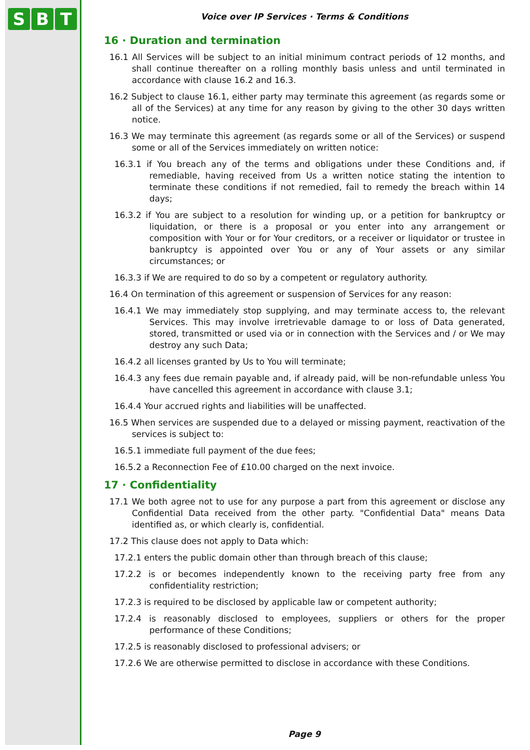S B T
Voice over IP Services · Terms & Conditions
16 · Duration and termination
16.1 All Services will be subject to an initial minimum contract periods of 12 months, and shall continue thereafter on a rolling monthly basis unless and until terminated in accordance with clause 16.2 and 16.3.
16.2 Subject to clause 16.1, either party may terminate this agreement (as regards some or all of the Services) at any time for any reason by giving to the other 30 days written notice.
16.3 We may terminate this agreement (as regards some or all of the Services) or suspend some or all of the Services immediately on written notice:
16.3.1 if You breach any of the terms and obligations under these Conditions and, if remediable, having received from Us a written notice stating the intention to terminate these conditions if not remedied, fail to remedy the breach within 14 days;
16.3.2 if You are subject to a resolution for winding up, or a petition for bankruptcy or liquidation, or there is a proposal or you enter into any arrangement or composition with Your or for Your creditors, or a receiver or liquidator or trustee in bankruptcy is appointed over You or any of Your assets or any similar circumstances; or
16.3.3 if We are required to do so by a competent or regulatory authority.
16.4 On termination of this agreement or suspension of Services for any reason:
16.4.1 We may immediately stop supplying, and may terminate access to, the relevant Services. This may involve irretrievable damage to or loss of Data generated, stored, transmitted or used via or in connection with the Services and / or We may destroy any such Data;
16.4.2 all licenses granted by Us to You will terminate;
16.4.3 any fees due remain payable and, if already paid, will be non-refundable unless You have cancelled this agreement in accordance with clause 3.1;
16.4.4 Your accrued rights and liabilities will be unaffected.
16.5 When services are suspended due to a delayed or missing payment, reactivation of the services is subject to:
16.5.1 immediate full payment of the due fees;
16.5.2 a Reconnection Fee of £10.00 charged on the next invoice.
17 · Confidentiality
17.1 We both agree not to use for any purpose a part from this agreement or disclose any Confidential Data received from the other party. "Confidential Data" means Data identified as, or which clearly is, confidential.
17.2 This clause does not apply to Data which:
17.2.1 enters the public domain other than through breach of this clause;
17.2.2 is or becomes independently known to the receiving party free from any confidentiality restriction;
17.2.3 is required to be disclosed by applicable law or competent authority;
17.2.4 is reasonably disclosed to employees, suppliers or others for the proper performance of these Conditions;
17.2.5 is reasonably disclosed to professional advisers; or
17.2.6 We are otherwise permitted to disclose in accordance with these Conditions.
Page 9